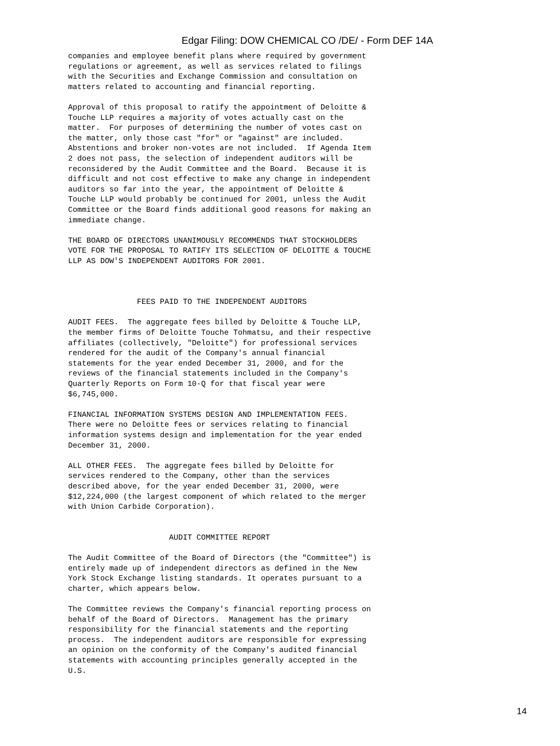Edgar Filing: DOW CHEMICAL CO /DE/ - Form DEF 14A
companies and employee benefit plans where required by government
regulations or agreement, as well as services related to filings
with the Securities and Exchange Commission and consultation on
matters related to accounting and financial reporting.

Approval of this proposal to ratify the appointment of Deloitte &
Touche LLP requires a majority of votes actually cast on the
matter.  For purposes of determining the number of votes cast on
the matter, only those cast "for" or "against" are included.
Abstentions and broker non-votes are not included.  If Agenda Item
2 does not pass, the selection of independent auditors will be
reconsidered by the Audit Committee and the Board.  Because it is
difficult and not cost effective to make any change in independent
auditors so far into the year, the appointment of Deloitte &
Touche LLP would probably be continued for 2001, unless the Audit
Committee or the Board finds additional good reasons for making an
immediate change.

THE BOARD OF DIRECTORS UNANIMOUSLY RECOMMENDS THAT STOCKHOLDERS
VOTE FOR THE PROPOSAL TO RATIFY ITS SELECTION OF DELOITTE & TOUCHE
LLP AS DOW'S INDEPENDENT AUDITORS FOR 2001.



               FEES PAID TO THE INDEPENDENT AUDITORS

AUDIT FEES.  The aggregate fees billed by Deloitte & Touche LLP,
the member firms of Deloitte Touche Tohmatsu, and their respective
affiliates (collectively, "Deloitte") for professional services
rendered for the audit of the Company's annual financial
statements for the year ended December 31, 2000, and for the
reviews of the financial statements included in the Company's
Quarterly Reports on Form 10-Q for that fiscal year were
$6,745,000.

FINANCIAL INFORMATION SYSTEMS DESIGN AND IMPLEMENTATION FEES.
There were no Deloitte fees or services relating to financial
information systems design and implementation for the year ended
December 31, 2000.

ALL OTHER FEES.  The aggregate fees billed by Deloitte for
services rendered to the Company, other than the services
described above, for the year ended December 31, 2000, were
$12,224,000 (the largest component of which related to the merger
with Union Carbide Corporation).


                      AUDIT COMMITTEE REPORT

The Audit Committee of the Board of Directors (the "Committee") is
entirely made up of independent directors as defined in the New
York Stock Exchange listing standards. It operates pursuant to a
charter, which appears below.

The Committee reviews the Company's financial reporting process on
behalf of the Board of Directors.  Management has the primary
responsibility for the financial statements and the reporting
process.  The independent auditors are responsible for expressing
an opinion on the conformity of the Company's audited financial
statements with accounting principles generally accepted in the
U.S.
14